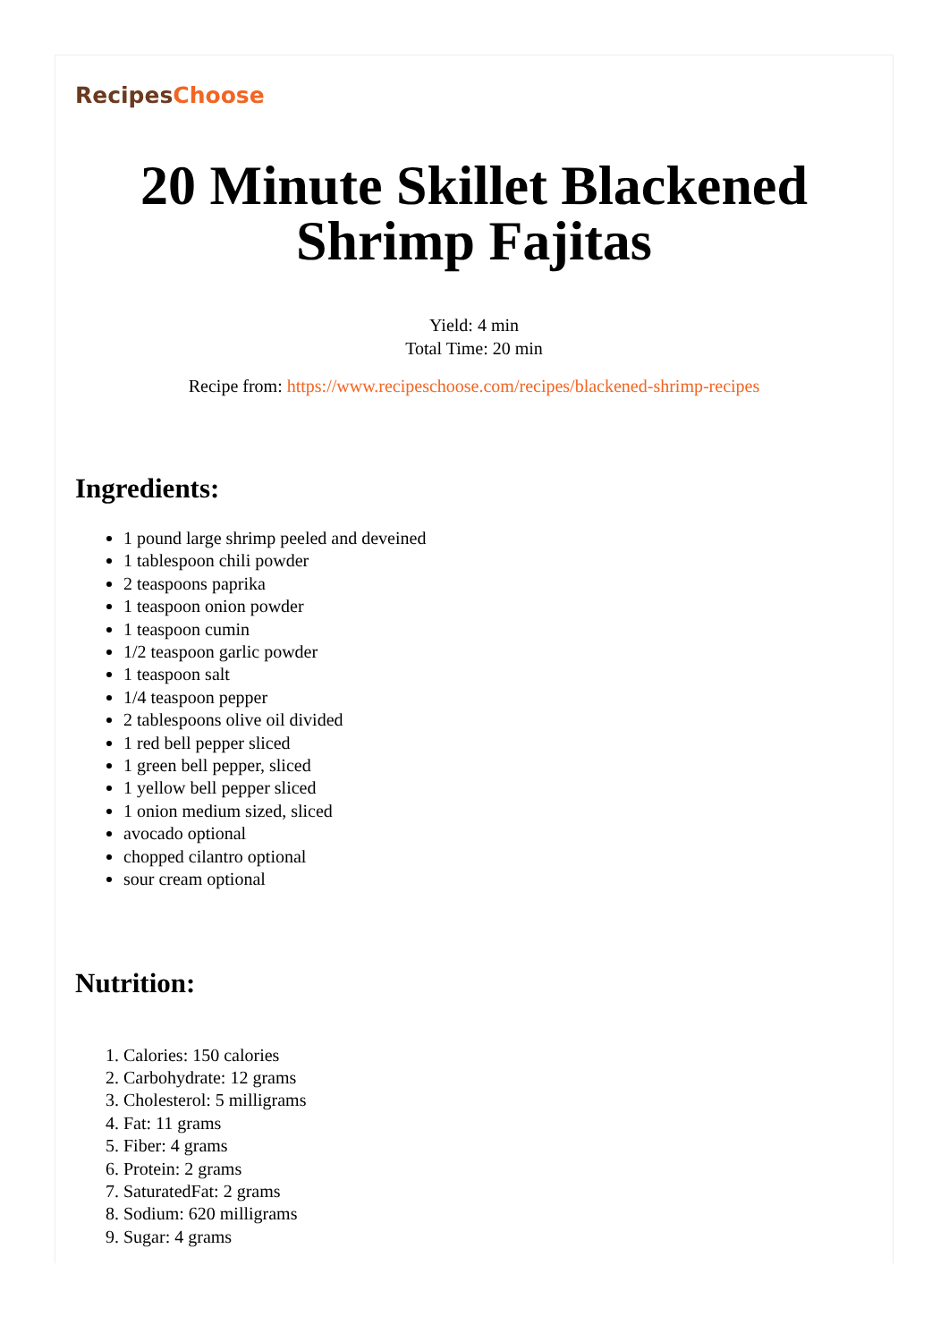RecipesChoose
20 Minute Skillet Blackened Shrimp Fajitas
Yield: 4 min
Total Time: 20 min
Recipe from: https://www.recipeschoose.com/recipes/blackened-shrimp-recipes
Ingredients:
1 pound large shrimp peeled and deveined
1 tablespoon chili powder
2 teaspoons paprika
1 teaspoon onion powder
1 teaspoon cumin
1/2 teaspoon garlic powder
1 teaspoon salt
1/4 teaspoon pepper
2 tablespoons olive oil divided
1 red bell pepper sliced
1 green bell pepper, sliced
1 yellow bell pepper sliced
1 onion medium sized, sliced
avocado optional
chopped cilantro optional
sour cream optional
Nutrition:
1. Calories: 150 calories
2. Carbohydrate: 12 grams
3. Cholesterol: 5 milligrams
4. Fat: 11 grams
5. Fiber: 4 grams
6. Protein: 2 grams
7. SaturatedFat: 2 grams
8. Sodium: 620 milligrams
9. Sugar: 4 grams